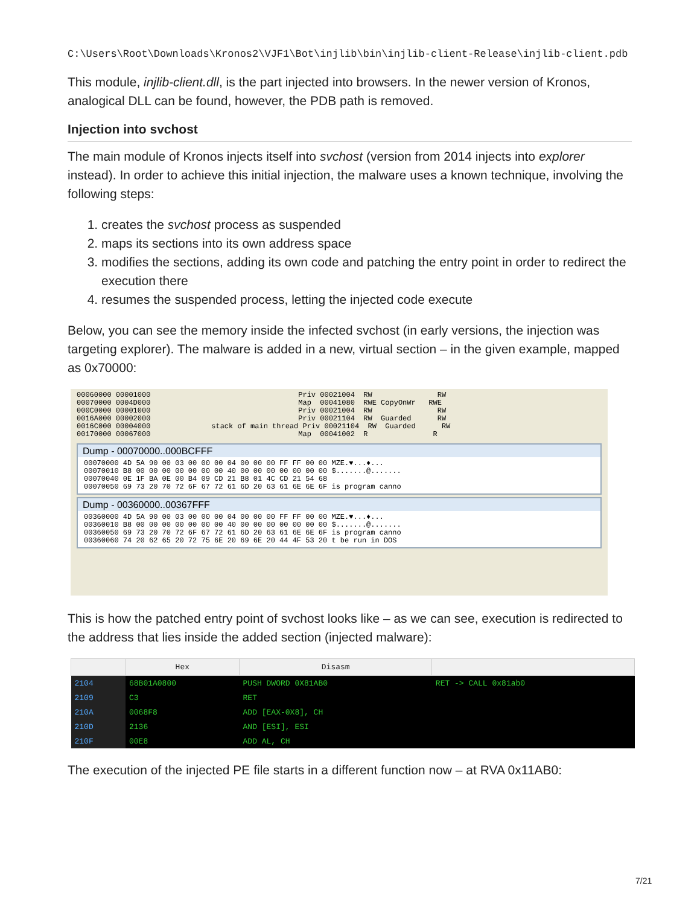C:\Users\Root\Downloads\Kronos2\VJF1\Bot\injlib\bin\injlib-client-Release\injlib-client.pdb
This module, injlib-client.dll, is the part injected into browsers. In the newer version of Kronos, analogical DLL can be found, however, the PDB path is removed.
Injection into svchost
The main module of Kronos injects itself into svchost (version from 2014 injects into explorer instead). In order to achieve this initial injection, the malware uses a known technique, involving the following steps:
1. creates the svchost process as suspended
2. maps its sections into its own address space
3. modifies the sections, adding its own code and patching the entry point in order to redirect the execution there
4. resumes the suspended process, letting the injected code execute
Below, you can see the memory inside the infected svchost (in early versions, the injection was targeting explorer). The malware is added in a new, virtual section – in the given example, mapped as 0x70000:
00060000 00001000                                  Priv 00021004  RW               RW
00070000 0004D000                                  Map  00041080  RWE CopyOnWr   RWE
000C0000 00001000                                  Priv 00021004  RW               RW
0016A000 00002000                                  Priv 00021104  RW  Guarded      RW
0016C000 00004000              stack of main thread Priv 00021104  RW  Guarded      RW
00170000 00067000                                  Map  00041002  R               R
Dump - 00070000..000BCFFF
00070000 4D 5A 90 00 03 00 00 00 04 00 00 00 FF FF 00 00 MZE.♥...♦...
00070010 B8 00 00 00 00 00 00 00 40 00 00 00 00 00 00 00 $.......@.......
00070040 0E 1F BA 0E 00 B4 09 CD 21 B8 01 4C CD 21 54 68
00070050 69 73 20 70 72 6F 67 72 61 6D 20 63 61 6E 6E 6F is program canno
Dump - 00360000..00367FFF
00360000 4D 5A 90 00 03 00 00 00 04 00 00 00 FF FF 00 00 MZE.♥...♦...
00360010 B8 00 00 00 00 00 00 00 40 00 00 00 00 00 00 00 $.......@.......
00360050 69 73 20 70 72 6F 67 72 61 6D 20 63 61 6E 6E 6F is program canno
00360060 74 20 62 65 20 72 75 6E 20 69 6E 20 44 4F 53 20 t be run in DOS
This is how the patched entry point of svchost looks like – as we can see, execution is redirected to the address that lies inside the added section (injected malware):
| | Hex | Disasm | |
| --- | --- | --- | --- |
| 2104 | 68B01A0800 | PUSH DWORD 0X81AB0 | RET -> CALL 0x81ab0 |
| 2109 | C3 | RET | |
| 210A | 0068F8 | ADD [EAX-0X8], CH | |
| 210D | 2136 | AND [ESI], ESI | |
| 210F | 00E8 | ADD AL, CH | |
The execution of the injected PE file starts in a different function now – at RVA 0x11AB0:
7/21